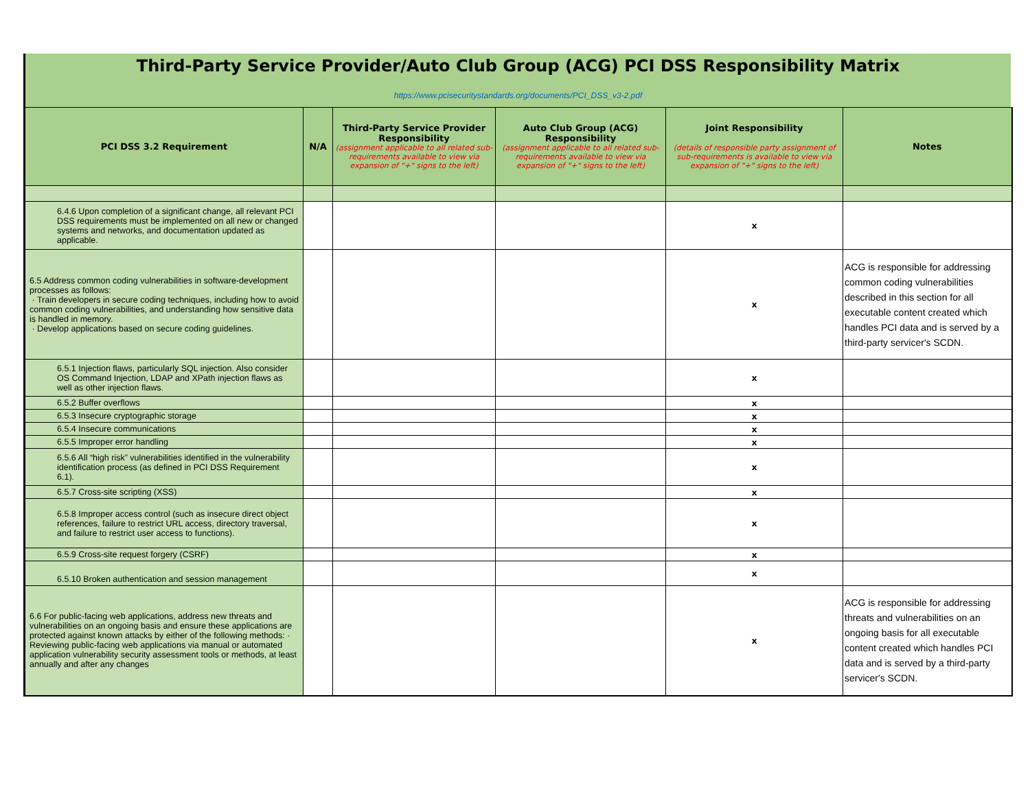Third-Party Service Provider/Auto Club Group (ACG) PCI DSS Responsibility Matrix
https://www.pcisecuritystandards.org/documents/PCI_DSS_v3-2.pdf
| PCI DSS 3.2 Requirement | N/A | Third-Party Service Provider Responsibility (assignment applicable to all related sub-requirements available to view via expansion of "+" signs to the left) | Auto Club Group (ACG) Responsibility (assignment applicable to all related sub-requirements available to view via expansion of "+" signs to the left) | Joint Responsibility (details of responsible party assignment of sub-requirements is available to view via expansion of "+" signs to the left) | Notes |
| --- | --- | --- | --- | --- | --- |
| 6.4.6 Upon completion of a significant change, all relevant PCI DSS requirements must be implemented on all new or changed systems and networks, and documentation updated as applicable. | | | | x | |
| 6.5 Address common coding vulnerabilities in software-development processes as follows: · Train developers in secure coding techniques, including how to avoid common coding vulnerabilities, and understanding how sensitive data is handled in memory. · Develop applications based on secure coding guidelines. | | | | x | ACG is responsible for addressing common coding vulnerabilities described in this section for all executable content created which handles PCI data and is served by a third-party servicer's SCDN. |
| 6.5.1 Injection flaws, particularly SQL injection. Also consider OS Command Injection, LDAP and XPath injection flaws as well as other injection flaws. | | | | x | |
| 6.5.2 Buffer overflows | | | | x | |
| 6.5.3 Insecure cryptographic storage | | | | x | |
| 6.5.4 Insecure communications | | | | x | |
| 6.5.5 Improper error handling | | | | x | |
| 6.5.6 All “high risk” vulnerabilities identified in the vulnerability identification process (as defined in PCI DSS Requirement 6.1). | | | | x | |
| 6.5.7 Cross-site scripting (XSS) | | | | x | |
| 6.5.8 Improper access control (such as insecure direct object references, failure to restrict URL access, directory traversal, and failure to restrict user access to functions). | | | | x | |
| 6.5.9 Cross-site request forgery (CSRF) | | | | x | |
| 6.5.10 Broken authentication and session management | | | | x | |
| 6.6 For public-facing web applications, address new threats and vulnerabilities on an ongoing basis and ensure these applications are protected against known attacks by either of the following methods: · Reviewing public-facing web applications via manual or automated application vulnerability security assessment tools or methods, at least annually and after any changes | | | | x | ACG is responsible for addressing threats and vulnerabilities on an ongoing basis for all executable content created which handles PCI data and is served by a third-party servicer's SCDN. |